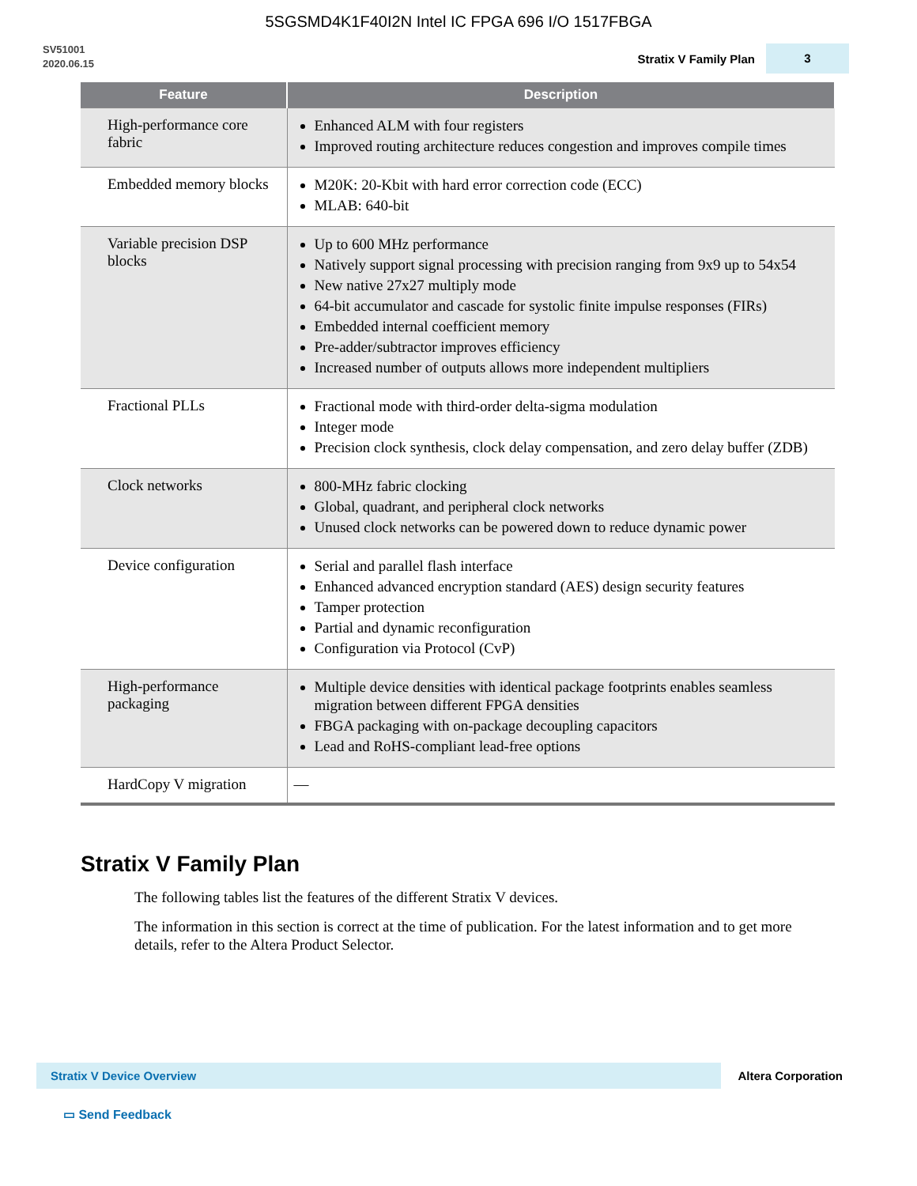5SGSMD4K1F40I2N Intel IC FPGA 696 I/O 1517FBGA
SV51001
2020.06.15
Stratix V Family Plan
3
| Feature | Description |
| --- | --- |
| High-performance core fabric | Enhanced ALM with four registers Improved routing architecture reduces congestion and improves compile times |
| Embedded memory blocks | M20K: 20-Kbit with hard error correction code (ECC) MLAB: 640-bit |
| Variable precision DSP blocks | Up to 600 MHz performance Natively support signal processing with precision ranging from 9x9 up to 54x54 New native 27x27 multiply mode 64-bit accumulator and cascade for systolic finite impulse responses (FIRs) Embedded internal coefficient memory Pre-adder/subtractor improves efficiency Increased number of outputs allows more independent multipliers |
| Fractional PLLs | Fractional mode with third-order delta-sigma modulation Integer mode Precision clock synthesis, clock delay compensation, and zero delay buffer (ZDB) |
| Clock networks | 800-MHz fabric clocking Global, quadrant, and peripheral clock networks Unused clock networks can be powered down to reduce dynamic power |
| Device configuration | Serial and parallel flash interface Enhanced advanced encryption standard (AES) design security features Tamper protection Partial and dynamic reconfiguration Configuration via Protocol (CvP) |
| High-performance packaging | Multiple device densities with identical package footprints enables seamless migration between different FPGA densities FBGA packaging with on-package decoupling capacitors Lead and RoHS-compliant lead-free options |
| HardCopy V migration | — |
Stratix V Family Plan
The following tables list the features of the different Stratix V devices.
The information in this section is correct at the time of publication. For the latest information and to get more details, refer to the Altera Product Selector.
Stratix V Device Overview
Altera Corporation
▭ Send Feedback